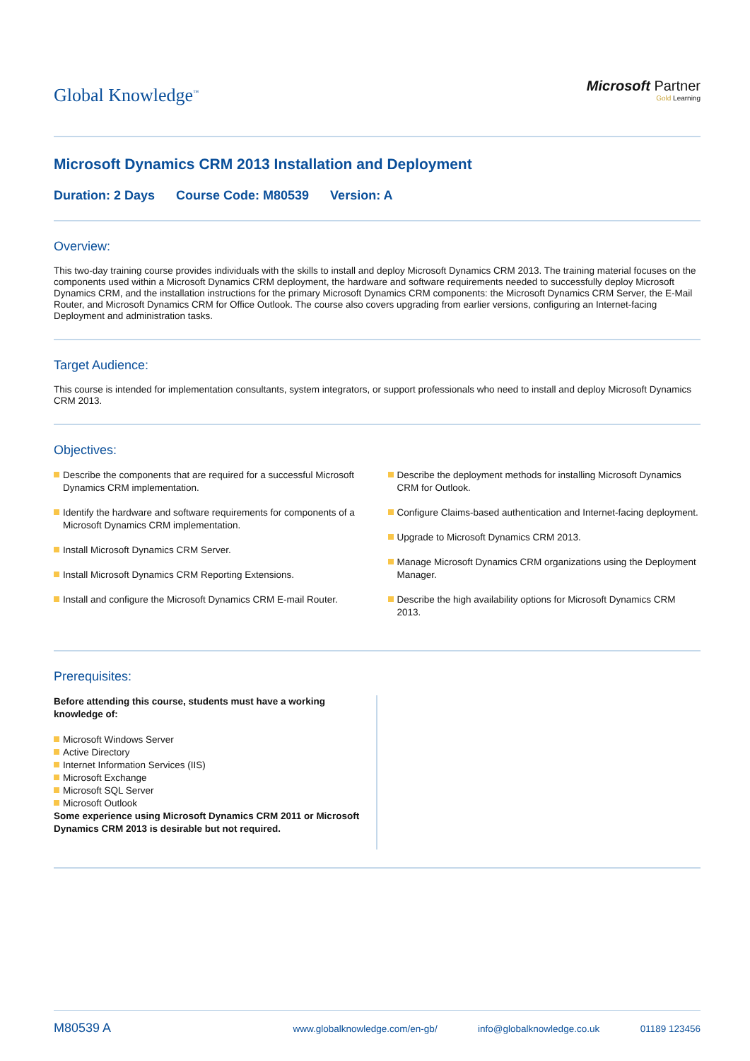Global Knowledge<sup>™</sup>
Microsoft Partner
Gold Learning
Microsoft Dynamics CRM 2013 Installation and Deployment
Duration: 2 Days Course Code: M80539 Version: A
Overview:
This two-day training course provides individuals with the skills to install and deploy Microsoft Dynamics CRM 2013. The training material focuses on the components used within a Microsoft Dynamics CRM deployment, the hardware and software requirements needed to successfully deploy Microsoft Dynamics CRM, and the installation instructions for the primary Microsoft Dynamics CRM components: the Microsoft Dynamics CRM Server, the E-Mail Router, and Microsoft Dynamics CRM for Office Outlook. The course also covers upgrading from earlier versions, configuring an Internet-facing Deployment and administration tasks.
Target Audience:
This course is intended for implementation consultants, system integrators, or support professionals who need to install and deploy Microsoft Dynamics CRM 2013.
Objectives:
Describe the components that are required for a successful Microsoft Dynamics CRM implementation.
Identify the hardware and software requirements for components of a Microsoft Dynamics CRM implementation.
Install Microsoft Dynamics CRM Server.
Install Microsoft Dynamics CRM Reporting Extensions.
Install and configure the Microsoft Dynamics CRM E-mail Router.
Describe the deployment methods for installing Microsoft Dynamics CRM for Outlook.
Configure Claims-based authentication and Internet-facing deployment.
Upgrade to Microsoft Dynamics CRM 2013.
Manage Microsoft Dynamics CRM organizations using the Deployment Manager.
Describe the high availability options for Microsoft Dynamics CRM 2013.
Prerequisites:
Before attending this course, students must have a working knowledge of:
Microsoft Windows Server
Active Directory
Internet Information Services (IIS)
Microsoft Exchange
Microsoft SQL Server
Microsoft Outlook
Some experience using Microsoft Dynamics CRM 2011 or Microsoft Dynamics CRM 2013 is desirable but not required.
M80539 A www.globalknowledge.com/en-gb/ info@globalknowledge.co.uk 01189 123456